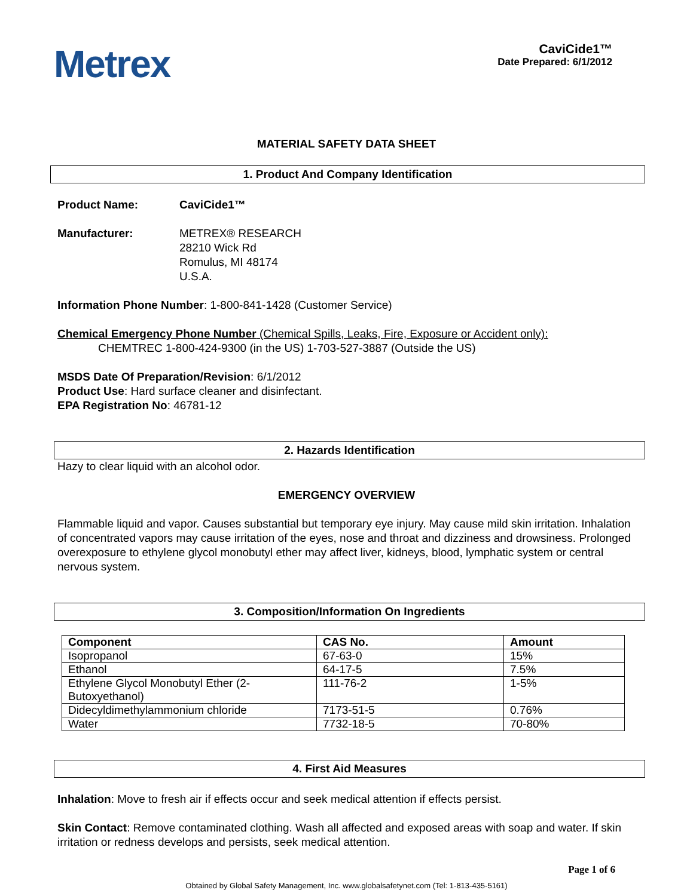Metrex
CaviCide1™
Date Prepared: 6/1/2012
MATERIAL SAFETY DATA SHEET
1. Product And Company Identification
Product Name: CaviCide1™
Manufacturer: METREX® RESEARCH
28210 Wick Rd
Romulus, MI 48174
U.S.A.
Information Phone Number: 1-800-841-1428 (Customer Service)
Chemical Emergency Phone Number (Chemical Spills, Leaks, Fire, Exposure or Accident only):
CHEMTREC 1-800-424-9300 (in the US) 1-703-527-3887 (Outside the US)
MSDS Date Of Preparation/Revision: 6/1/2012
Product Use: Hard surface cleaner and disinfectant.
EPA Registration No: 46781-12
2. Hazards Identification
Hazy to clear liquid with an alcohol odor.
EMERGENCY OVERVIEW
Flammable liquid and vapor. Causes substantial but temporary eye injury. May cause mild skin irritation. Inhalation of concentrated vapors may cause irritation of the eyes, nose and throat and dizziness and drowsiness. Prolonged overexposure to ethylene glycol monobutyl ether may affect liver, kidneys, blood, lymphatic system or central nervous system.
3. Composition/Information On Ingredients
| Component | CAS No. | Amount |
| --- | --- | --- |
| Isopropanol | 67-63-0 | 15% |
| Ethanol | 64-17-5 | 7.5% |
| Ethylene Glycol Monobutyl Ether (2-Butoxyethanol) | 111-76-2 | 1-5% |
| Didecyldimethylammonium chloride | 7173-51-5 | 0.76% |
| Water | 7732-18-5 | 70-80% |
4. First Aid Measures
Inhalation: Move to fresh air if effects occur and seek medical attention if effects persist.
Skin Contact: Remove contaminated clothing. Wash all affected and exposed areas with soap and water. If skin irritation or redness develops and persists, seek medical attention.
Page 1 of 6
Obtained by Global Safety Management, Inc. www.globalsafetynet.com (Tel: 1-813-435-5161)